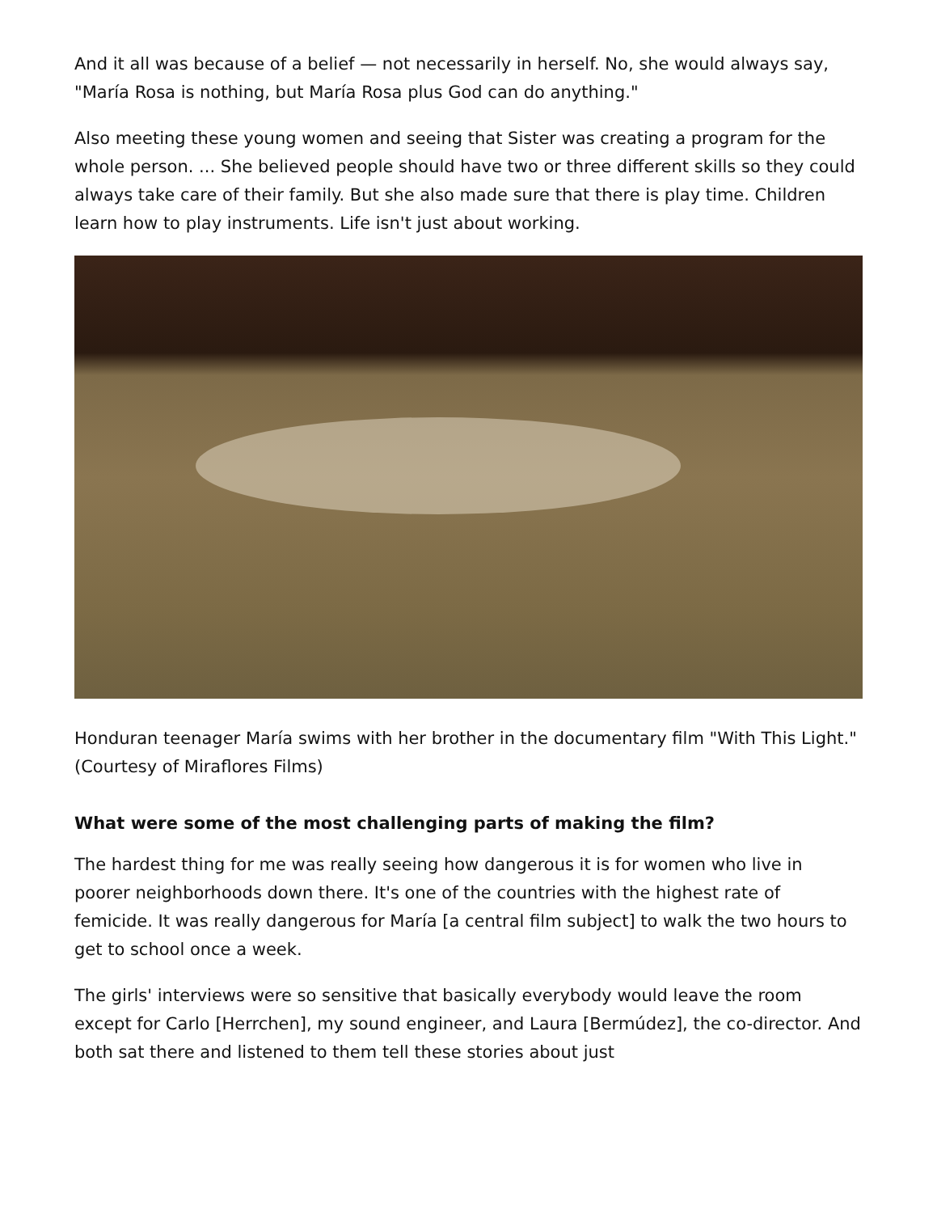And it all was because of a belief — not necessarily in herself. No, she would always say, "María Rosa is nothing, but María Rosa plus God can do anything."
Also meeting these young women and seeing that Sister was creating a program for the whole person. ... She believed people should have two or three different skills so they could always take care of their family. But she also made sure that there is play time. Children learn how to play instruments. Life isn't just about working.
Honduran teenager María swims with her brother in the documentary film "With This Light." (Courtesy of Miraflores Films)
What were some of the most challenging parts of making the film?
The hardest thing for me was really seeing how dangerous it is for women who live in poorer neighborhoods down there. It's one of the countries with the highest rate of femicide. It was really dangerous for María [a central film subject] to walk the two hours to get to school once a week.
The girls' interviews were so sensitive that basically everybody would leave the room except for Carlo [Herrchen], my sound engineer, and Laura [Bermúdez], the co-director. And both sat there and listened to them tell these stories about just